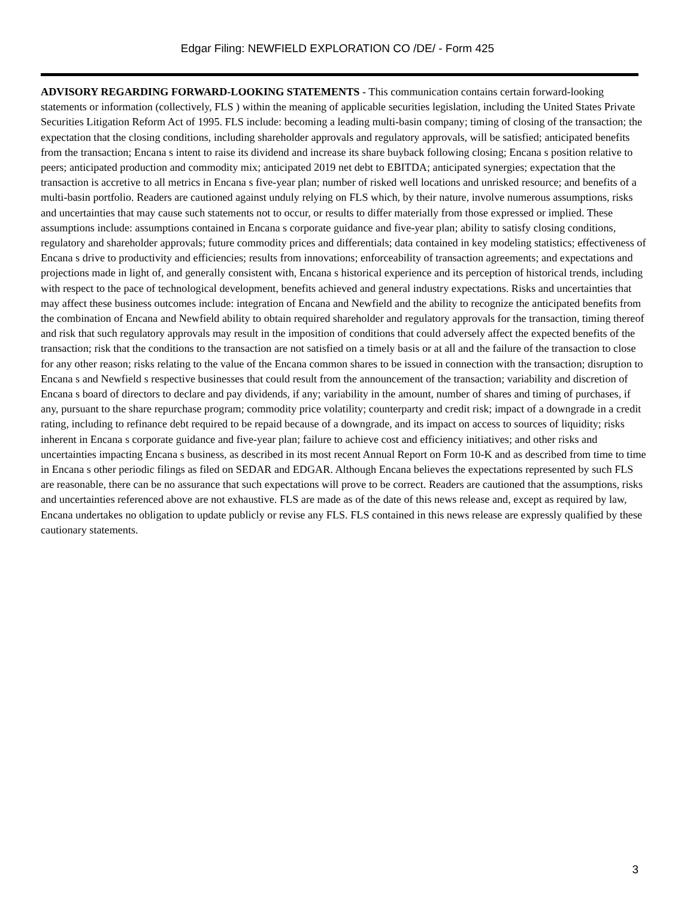Edgar Filing: NEWFIELD EXPLORATION CO /DE/ - Form 425
ADVISORY REGARDING FORWARD-LOOKING STATEMENTS - This communication contains certain forward-looking statements or information (collectively, FLS ) within the meaning of applicable securities legislation, including the United States Private Securities Litigation Reform Act of 1995. FLS include: becoming a leading multi-basin company; timing of closing of the transaction; the expectation that the closing conditions, including shareholder approvals and regulatory approvals, will be satisfied; anticipated benefits from the transaction; Encana s intent to raise its dividend and increase its share buyback following closing; Encana s position relative to peers; anticipated production and commodity mix; anticipated 2019 net debt to EBITDA; anticipated synergies; expectation that the transaction is accretive to all metrics in Encana s five-year plan; number of risked well locations and unrisked resource; and benefits of a multi-basin portfolio. Readers are cautioned against unduly relying on FLS which, by their nature, involve numerous assumptions, risks and uncertainties that may cause such statements not to occur, or results to differ materially from those expressed or implied. These assumptions include: assumptions contained in Encana s corporate guidance and five-year plan; ability to satisfy closing conditions, regulatory and shareholder approvals; future commodity prices and differentials; data contained in key modeling statistics; effectiveness of Encana s drive to productivity and efficiencies; results from innovations; enforceability of transaction agreements; and expectations and projections made in light of, and generally consistent with, Encana s historical experience and its perception of historical trends, including with respect to the pace of technological development, benefits achieved and general industry expectations. Risks and uncertainties that may affect these business outcomes include: integration of Encana and Newfield and the ability to recognize the anticipated benefits from the combination of Encana and Newfield ability to obtain required shareholder and regulatory approvals for the transaction, timing thereof and risk that such regulatory approvals may result in the imposition of conditions that could adversely affect the expected benefits of the transaction; risk that the conditions to the transaction are not satisfied on a timely basis or at all and the failure of the transaction to close for any other reason; risks relating to the value of the Encana common shares to be issued in connection with the transaction; disruption to Encana s and Newfield s respective businesses that could result from the announcement of the transaction; variability and discretion of Encana s board of directors to declare and pay dividends, if any; variability in the amount, number of shares and timing of purchases, if any, pursuant to the share repurchase program; commodity price volatility; counterparty and credit risk; impact of a downgrade in a credit rating, including to refinance debt required to be repaid because of a downgrade, and its impact on access to sources of liquidity; risks inherent in Encana s corporate guidance and five-year plan; failure to achieve cost and efficiency initiatives; and other risks and uncertainties impacting Encana s business, as described in its most recent Annual Report on Form 10-K and as described from time to time in Encana s other periodic filings as filed on SEDAR and EDGAR. Although Encana believes the expectations represented by such FLS are reasonable, there can be no assurance that such expectations will prove to be correct. Readers are cautioned that the assumptions, risks and uncertainties referenced above are not exhaustive. FLS are made as of the date of this news release and, except as required by law, Encana undertakes no obligation to update publicly or revise any FLS. FLS contained in this news release are expressly qualified by these cautionary statements.
3